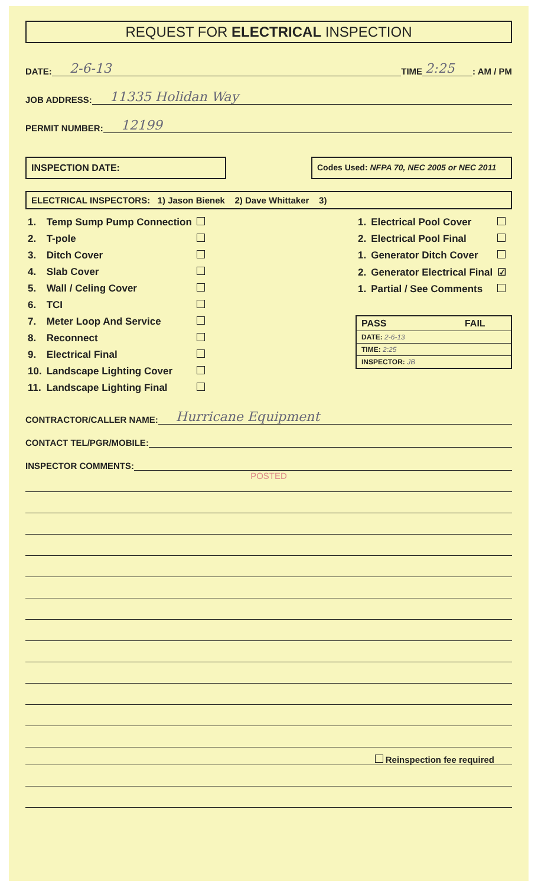REQUEST FOR ELECTRICAL INSPECTION
DATE: 2-6-13 TIME 2:25 : AM / PM
JOB ADDRESS: 11335 Holidan Way
PERMIT NUMBER: 12199
INSPECTION DATE: Codes Used: NFPA 70, NEC 2005 or NEC 2011
ELECTRICAL INSPECTORS: 1) Jason Bienek 2) Dave Whittaker 3)
| 1. | Temp Sump Pump Connection | |
| 2. | T-pole | |
| 3. | Ditch Cover | |
| 4. | Slab Cover | |
| 5. | Wall / Celing Cover | |
| 6. | TCI | |
| 7. | Meter Loop And Service | |
| 8. | Reconnect | |
| 9. | Electrical Final | |
| 10. | Landscape Lighting Cover | |
| 11. | Landscape Lighting Final | |
| 1. | Electrical Pool Cover | |
| 2. | Electrical Pool Final | |
| 1. | Generator Ditch Cover | |
| 2. | Generator Electrical Final | ☑ |
| 1. | Partial / See Comments | |
| PASS | FAIL |
| DATE: 2-6-13 | |
| TIME: 2:25 | |
| INSPECTOR: JB | |
CONTRACTOR/CALLER NAME: Hurricane Equipment
CONTACT TEL/PGR/MOBILE:
INSPECTOR COMMENTS:
POSTED
Reinspection fee required